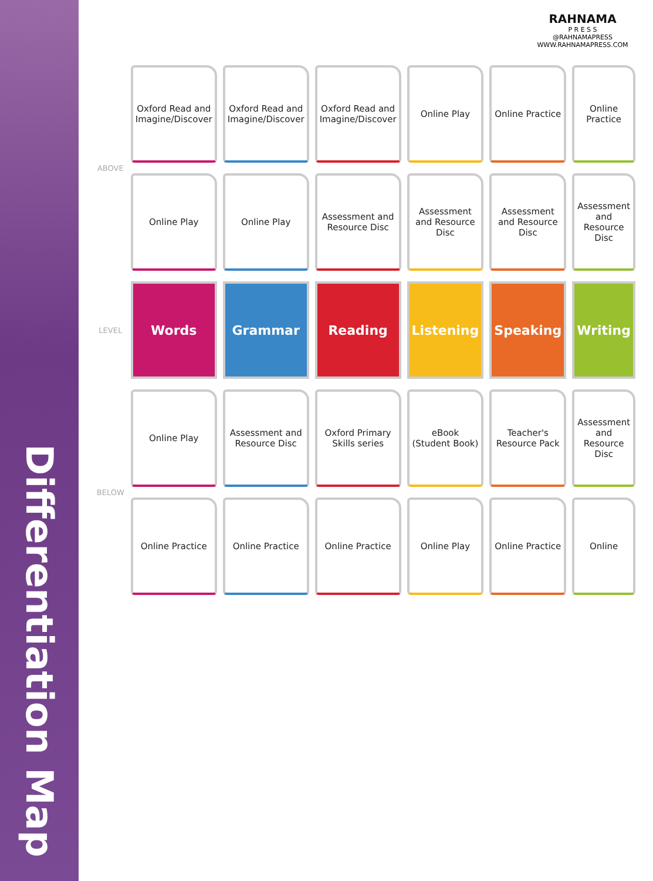Differentiation Map
RAHNAMA
P R E S S
@RAHNAMAPRESS
WWW.RAHNAMAPRESS.COM
| ABOVE | Oxford Read and Imagine/Discover | Oxford Read and Imagine/Discover | Oxford Read and Imagine/Discover | Online Play | Online Practice | Online Practice |
| | Online Play | Online Play | Assessment and Resource Disc | Assessment and Resource Disc | Assessment and Resource Disc | Assessment and Resource Disc |
| LEVEL | Words | Grammar | Reading | Listening | Speaking | Writing |
| BELOW | Online Play | Assessment and Resource Disc | Oxford Primary Skills series | eBook (Student Book) | Teacher's Resource Pack | Assessment and Resource Disc |
| | Online Practice | Online Practice | Online Practice | Online Play | Online Practice | Online |